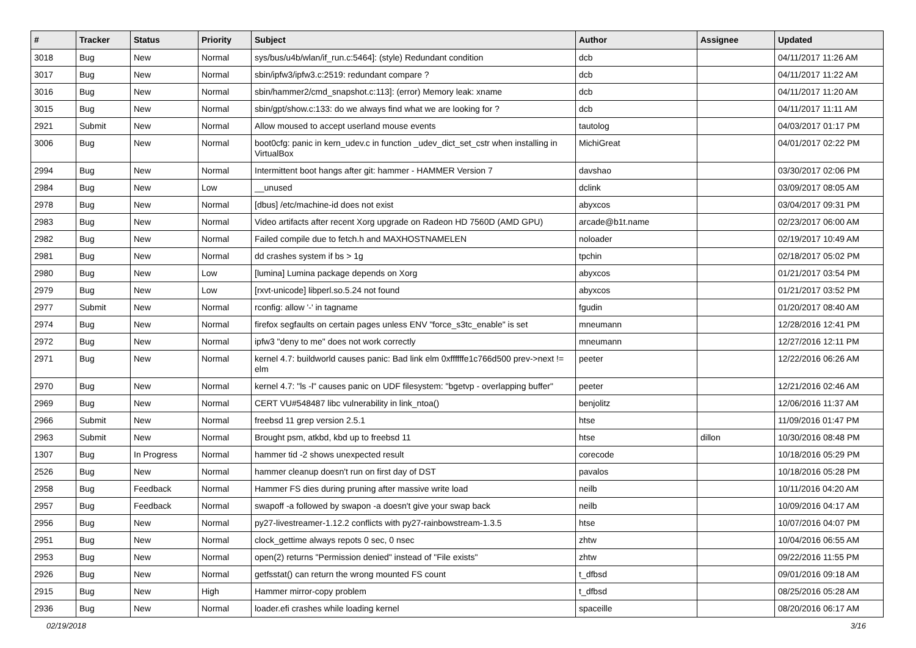| # | Tracker | Status | Priority | Subject | Author | Assignee | Updated |
| --- | --- | --- | --- | --- | --- | --- | --- |
| 3018 | Bug | New | Normal | sys/bus/u4b/wlan/if_run.c:5464]: (style) Redundant condition | dcb | | 04/11/2017 11:26 AM |
| 3017 | Bug | New | Normal | sbin/ipfw3/ipfw3.c:2519: redundant compare ? | dcb | | 04/11/2017 11:22 AM |
| 3016 | Bug | New | Normal | sbin/hammer2/cmd_snapshot.c:113]: (error) Memory leak: xname | dcb | | 04/11/2017 11:20 AM |
| 3015 | Bug | New | Normal | sbin/gpt/show.c:133: do we always find what we are looking for ? | dcb | | 04/11/2017 11:11 AM |
| 2921 | Submit | New | Normal | Allow moused to accept userland mouse events | tautolog | | 04/03/2017 01:17 PM |
| 3006 | Bug | New | Normal | boot0cfg: panic in kern_udev.c in function _udev_dict_set_cstr when installing in VirtualBox | MichiGreat | | 04/01/2017 02:22 PM |
| 2994 | Bug | New | Normal | Intermittent boot hangs after git: hammer - HAMMER Version 7 | davshao | | 03/30/2017 02:06 PM |
| 2984 | Bug | New | Low | __unused | dclink | | 03/09/2017 08:05 AM |
| 2978 | Bug | New | Normal | [dbus] /etc/machine-id does not exist | abyxcos | | 03/04/2017 09:31 PM |
| 2983 | Bug | New | Normal | Video artifacts after recent Xorg upgrade on Radeon HD 7560D (AMD GPU) | arcade@b1t.name | | 02/23/2017 06:00 AM |
| 2982 | Bug | New | Normal | Failed compile due to fetch.h and MAXHOSTNAMELEN | noloader | | 02/19/2017 10:49 AM |
| 2981 | Bug | New | Normal | dd crashes system if bs > 1g | tpchin | | 02/18/2017 05:02 PM |
| 2980 | Bug | New | Low | [lumina] Lumina package depends on Xorg | abyxcos | | 01/21/2017 03:54 PM |
| 2979 | Bug | New | Low | [rxvt-unicode] libperl.so.5.24 not found | abyxcos | | 01/21/2017 03:52 PM |
| 2977 | Submit | New | Normal | rconfig: allow '-' in tagname | fgudin | | 01/20/2017 08:40 AM |
| 2974 | Bug | New | Normal | firefox segfaults on certain pages unless ENV "force_s3tc_enable" is set | mneumann | | 12/28/2016 12:41 PM |
| 2972 | Bug | New | Normal | ipfw3 "deny to me" does not work correctly | mneumann | | 12/27/2016 12:11 PM |
| 2971 | Bug | New | Normal | kernel 4.7: buildworld causes panic: Bad link elm 0xffffffe1c766d500 prev->next != elm | peeter | | 12/22/2016 06:26 AM |
| 2970 | Bug | New | Normal | kernel 4.7: "ls -l" causes panic on UDF filesystem: "bgetvp - overlapping buffer" | peeter | | 12/21/2016 02:46 AM |
| 2969 | Bug | New | Normal | CERT VU#548487 libc vulnerability in link_ntoa() | benjolitz | | 12/06/2016 11:37 AM |
| 2966 | Submit | New | Normal | freebsd 11 grep version 2.5.1 | htse | | 11/09/2016 01:47 PM |
| 2963 | Submit | New | Normal | Brought psm, atkbd, kbd up to freebsd 11 | htse | dillon | 10/30/2016 08:48 PM |
| 1307 | Bug | In Progress | Normal | hammer tid -2 shows unexpected result | corecode | | 10/18/2016 05:29 PM |
| 2526 | Bug | New | Normal | hammer cleanup doesn't run on first day of DST | pavalos | | 10/18/2016 05:28 PM |
| 2958 | Bug | Feedback | Normal | Hammer FS dies during pruning after massive write load | neilb | | 10/11/2016 04:20 AM |
| 2957 | Bug | Feedback | Normal | swapoff -a followed by swapon -a doesn't give your swap back | neilb | | 10/09/2016 04:17 AM |
| 2956 | Bug | New | Normal | py27-livestreamer-1.12.2 conflicts with py27-rainbowstream-1.3.5 | htse | | 10/07/2016 04:07 PM |
| 2951 | Bug | New | Normal | clock_gettime always repots 0 sec, 0 nsec | zhtw | | 10/04/2016 06:55 AM |
| 2953 | Bug | New | Normal | open(2) returns "Permission denied" instead of "File exists" | zhtw | | 09/22/2016 11:55 PM |
| 2926 | Bug | New | Normal | getfsstat() can return the wrong mounted FS count | t_dfbsd | | 09/01/2016 09:18 AM |
| 2915 | Bug | New | High | Hammer mirror-copy problem | t_dfbsd | | 08/25/2016 05:28 AM |
| 2936 | Bug | New | Normal | loader.efi crashes while loading kernel | spaceille | | 08/20/2016 06:17 AM |
02/19/2018 3/16